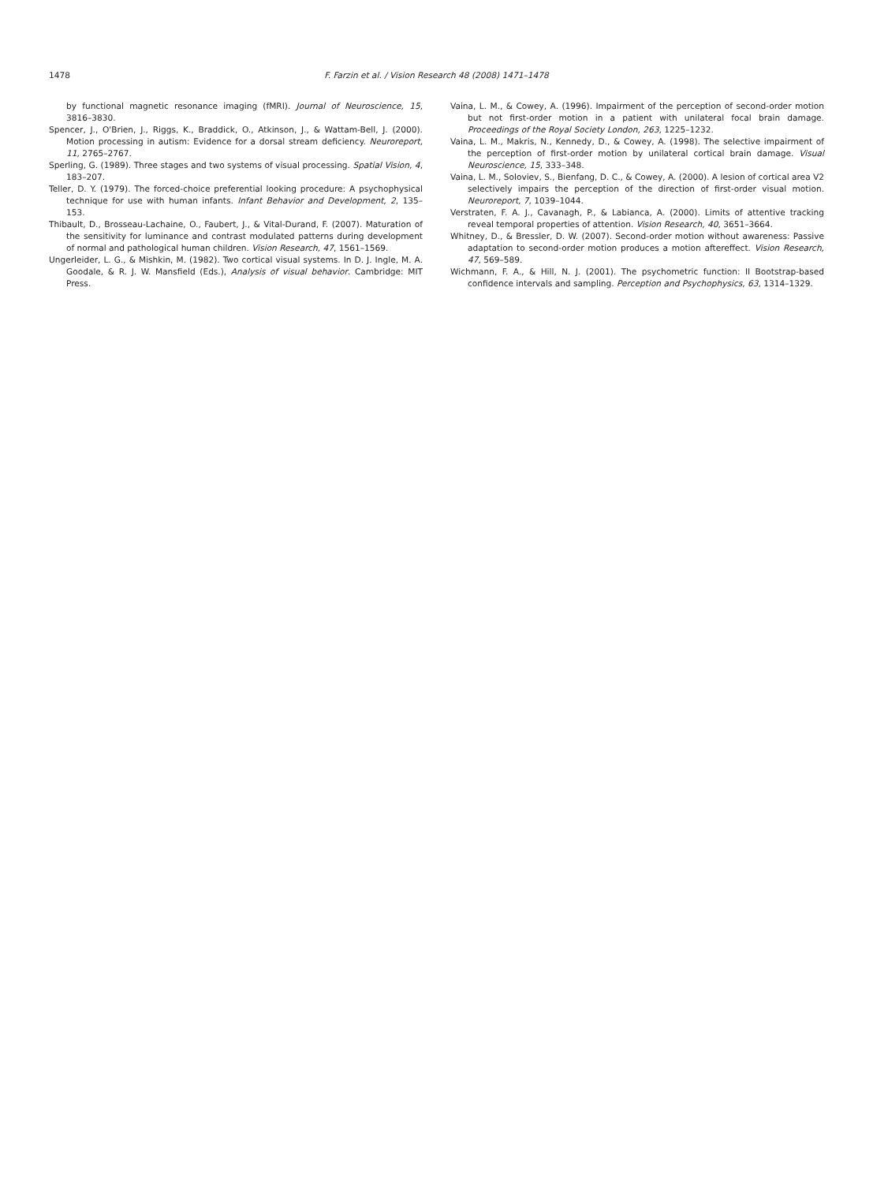1478 F. Farzin et al. / Vision Research 48 (2008) 1471–1478
by functional magnetic resonance imaging (fMRI). Journal of Neuroscience, 15, 3816–3830.
Spencer, J., O'Brien, J., Riggs, K., Braddick, O., Atkinson, J., & Wattam-Bell, J. (2000). Motion processing in autism: Evidence for a dorsal stream deficiency. Neuroreport, 11, 2765–2767.
Sperling, G. (1989). Three stages and two systems of visual processing. Spatial Vision, 4, 183–207.
Teller, D. Y. (1979). The forced-choice preferential looking procedure: A psychophysical technique for use with human infants. Infant Behavior and Development, 2, 135–153.
Thibault, D., Brosseau-Lachaine, O., Faubert, J., & Vital-Durand, F. (2007). Maturation of the sensitivity for luminance and contrast modulated patterns during development of normal and pathological human children. Vision Research, 47, 1561–1569.
Ungerleider, L. G., & Mishkin, M. (1982). Two cortical visual systems. In D. J. Ingle, M. A. Goodale, & R. J. W. Mansfield (Eds.), Analysis of visual behavior. Cambridge: MIT Press.
Vaina, L. M., & Cowey, A. (1996). Impairment of the perception of second-order motion but not first-order motion in a patient with unilateral focal brain damage. Proceedings of the Royal Society London, 263, 1225–1232.
Vaina, L. M., Makris, N., Kennedy, D., & Cowey, A. (1998). The selective impairment of the perception of first-order motion by unilateral cortical brain damage. Visual Neuroscience, 15, 333–348.
Vaina, L. M., Soloviev, S., Bienfang, D. C., & Cowey, A. (2000). A lesion of cortical area V2 selectively impairs the perception of the direction of first-order visual motion. Neuroreport, 7, 1039–1044.
Verstraten, F. A. J., Cavanagh, P., & Labianca, A. (2000). Limits of attentive tracking reveal temporal properties of attention. Vision Research, 40, 3651–3664.
Whitney, D., & Bressler, D. W. (2007). Second-order motion without awareness: Passive adaptation to second-order motion produces a motion aftereffect. Vision Research, 47, 569–589.
Wichmann, F. A., & Hill, N. J. (2001). The psychometric function: II Bootstrap-based confidence intervals and sampling. Perception and Psychophysics, 63, 1314–1329.